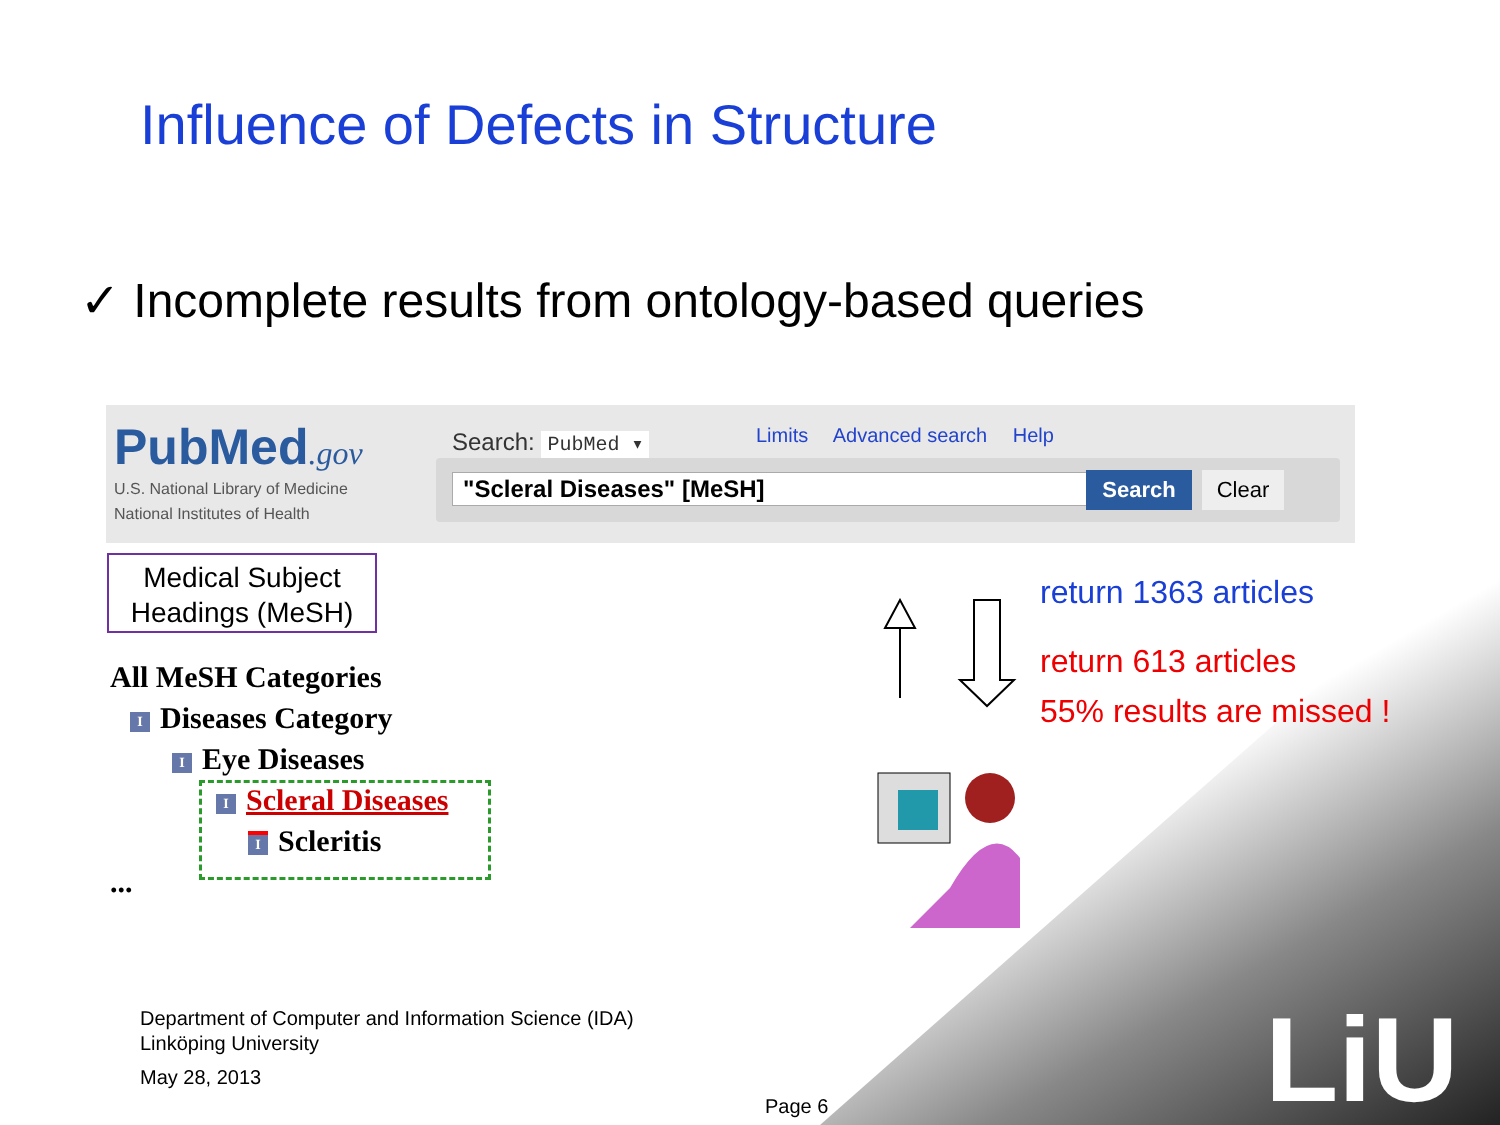Influence of Defects in Structure
✓ Incomplete results from ontology-based queries
PubMed.gov
U.S. National Library of Medicine
National Institutes of Health
Search: PubMed ▾ Limits Advanced search Help
"Scleral Diseases" [MeSH] Search Clear
Medical Subject Headings (MeSH)
All MeSH Categories
I Diseases Category
I Eye Diseases
I Scleral Diseases
I Scleritis
...
return 1363 articles
return 613 articles
55% results are missed !
Department of Computer and Information Science (IDA)
Linköping University
May 28, 2013
Page 6 LiU